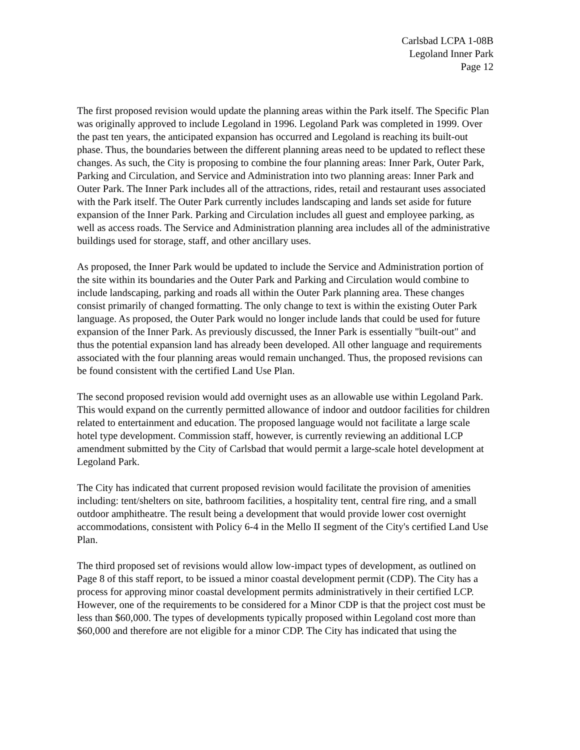Carlsbad LCPA 1-08B
Legoland Inner Park
Page 12
The first proposed revision would update the planning areas within the Park itself. The Specific Plan was originally approved to include Legoland in 1996. Legoland Park was completed in 1999. Over the past ten years, the anticipated expansion has occurred and Legoland is reaching its built-out phase. Thus, the boundaries between the different planning areas need to be updated to reflect these changes. As such, the City is proposing to combine the four planning areas: Inner Park, Outer Park, Parking and Circulation, and Service and Administration into two planning areas: Inner Park and Outer Park. The Inner Park includes all of the attractions, rides, retail and restaurant uses associated with the Park itself. The Outer Park currently includes landscaping and lands set aside for future expansion of the Inner Park. Parking and Circulation includes all guest and employee parking, as well as access roads. The Service and Administration planning area includes all of the administrative buildings used for storage, staff, and other ancillary uses.
As proposed, the Inner Park would be updated to include the Service and Administration portion of the site within its boundaries and the Outer Park and Parking and Circulation would combine to include landscaping, parking and roads all within the Outer Park planning area. These changes consist primarily of changed formatting. The only change to text is within the existing Outer Park language. As proposed, the Outer Park would no longer include lands that could be used for future expansion of the Inner Park. As previously discussed, the Inner Park is essentially "built-out" and thus the potential expansion land has already been developed. All other language and requirements associated with the four planning areas would remain unchanged. Thus, the proposed revisions can be found consistent with the certified Land Use Plan.
The second proposed revision would add overnight uses as an allowable use within Legoland Park. This would expand on the currently permitted allowance of indoor and outdoor facilities for children related to entertainment and education. The proposed language would not facilitate a large scale hotel type development. Commission staff, however, is currently reviewing an additional LCP amendment submitted by the City of Carlsbad that would permit a large-scale hotel development at Legoland Park.
The City has indicated that current proposed revision would facilitate the provision of amenities including: tent/shelters on site, bathroom facilities, a hospitality tent, central fire ring, and a small outdoor amphitheatre. The result being a development that would provide lower cost overnight accommodations, consistent with Policy 6-4 in the Mello II segment of the City's certified Land Use Plan.
The third proposed set of revisions would allow low-impact types of development, as outlined on Page 8 of this staff report, to be issued a minor coastal development permit (CDP). The City has a process for approving minor coastal development permits administratively in their certified LCP. However, one of the requirements to be considered for a Minor CDP is that the project cost must be less than $60,000. The types of developments typically proposed within Legoland cost more than $60,000 and therefore are not eligible for a minor CDP. The City has indicated that using the